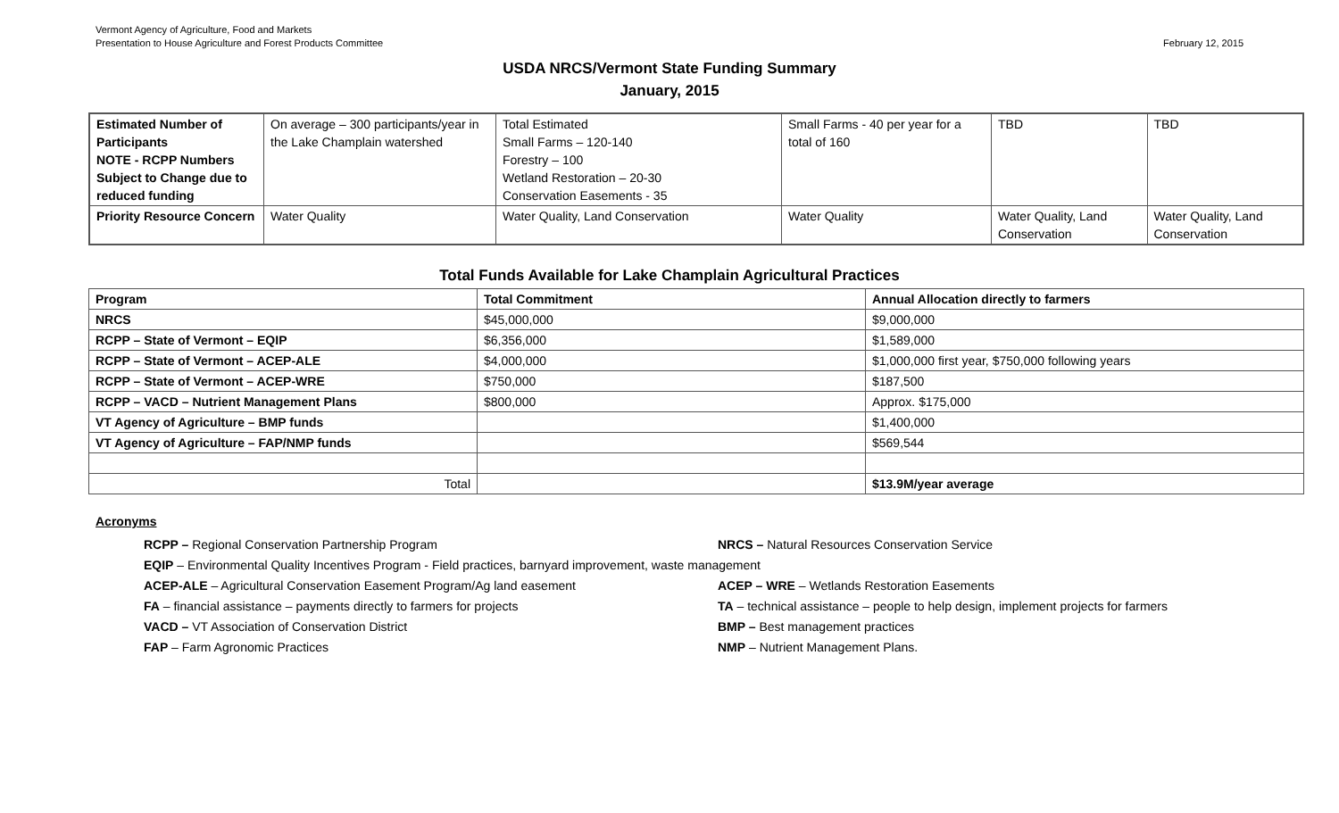Vermont Agency of Agriculture, Food and Markets
Presentation to House Agriculture and Forest Products Committee
February 12, 2015
USDA NRCS/Vermont State Funding Summary
January, 2015
| Estimated Number of Participants NOTE - RCPP Numbers Subject to Change due to reduced funding | On average – 300 participants/year in the Lake Champlain watershed | Total Estimated Small Farms – 120-140 Forestry – 100 Wetland Restoration – 20-30 Conservation Easements - 35 | Small Farms - 40 per year for a total of 160 | TBD | TBD |
| Priority Resource Concern | Water Quality | Water Quality, Land Conservation | Water Quality | Water Quality, Land Conservation | Water Quality, Land Conservation |
Total Funds Available for Lake Champlain Agricultural Practices
| Program | Total Commitment | Annual Allocation directly to farmers |
| --- | --- | --- |
| NRCS | $45,000,000 | $9,000,000 |
| RCPP – State of Vermont – EQIP | $6,356,000 | $1,589,000 |
| RCPP – State of Vermont – ACEP-ALE | $4,000,000 | $1,000,000 first year, $750,000 following years |
| RCPP – State of Vermont – ACEP-WRE | $750,000 | $187,500 |
| RCPP – VACD – Nutrient Management Plans | $800,000 | Approx. $175,000 |
| VT Agency of Agriculture – BMP funds | | $1,400,000 |
| VT Agency of Agriculture – FAP/NMP funds | | $569,544 |
| Total | | $13.9M/year average |
Acronyms
RCPP – Regional Conservation Partnership Program
NRCS – Natural Resources Conservation Service
EQIP – Environmental Quality Incentives Program - Field practices, barnyard improvement, waste management
ACEP-ALE – Agricultural Conservation Easement Program/Ag land easement
ACEP – WRE – Wetlands Restoration Easements
FA – financial assistance – payments directly to farmers for projects
TA – technical assistance – people to help design, implement projects for farmers
VACD – VT Association of Conservation District
BMP – Best management practices
FAP – Farm Agronomic Practices
NMP – Nutrient Management Plans.